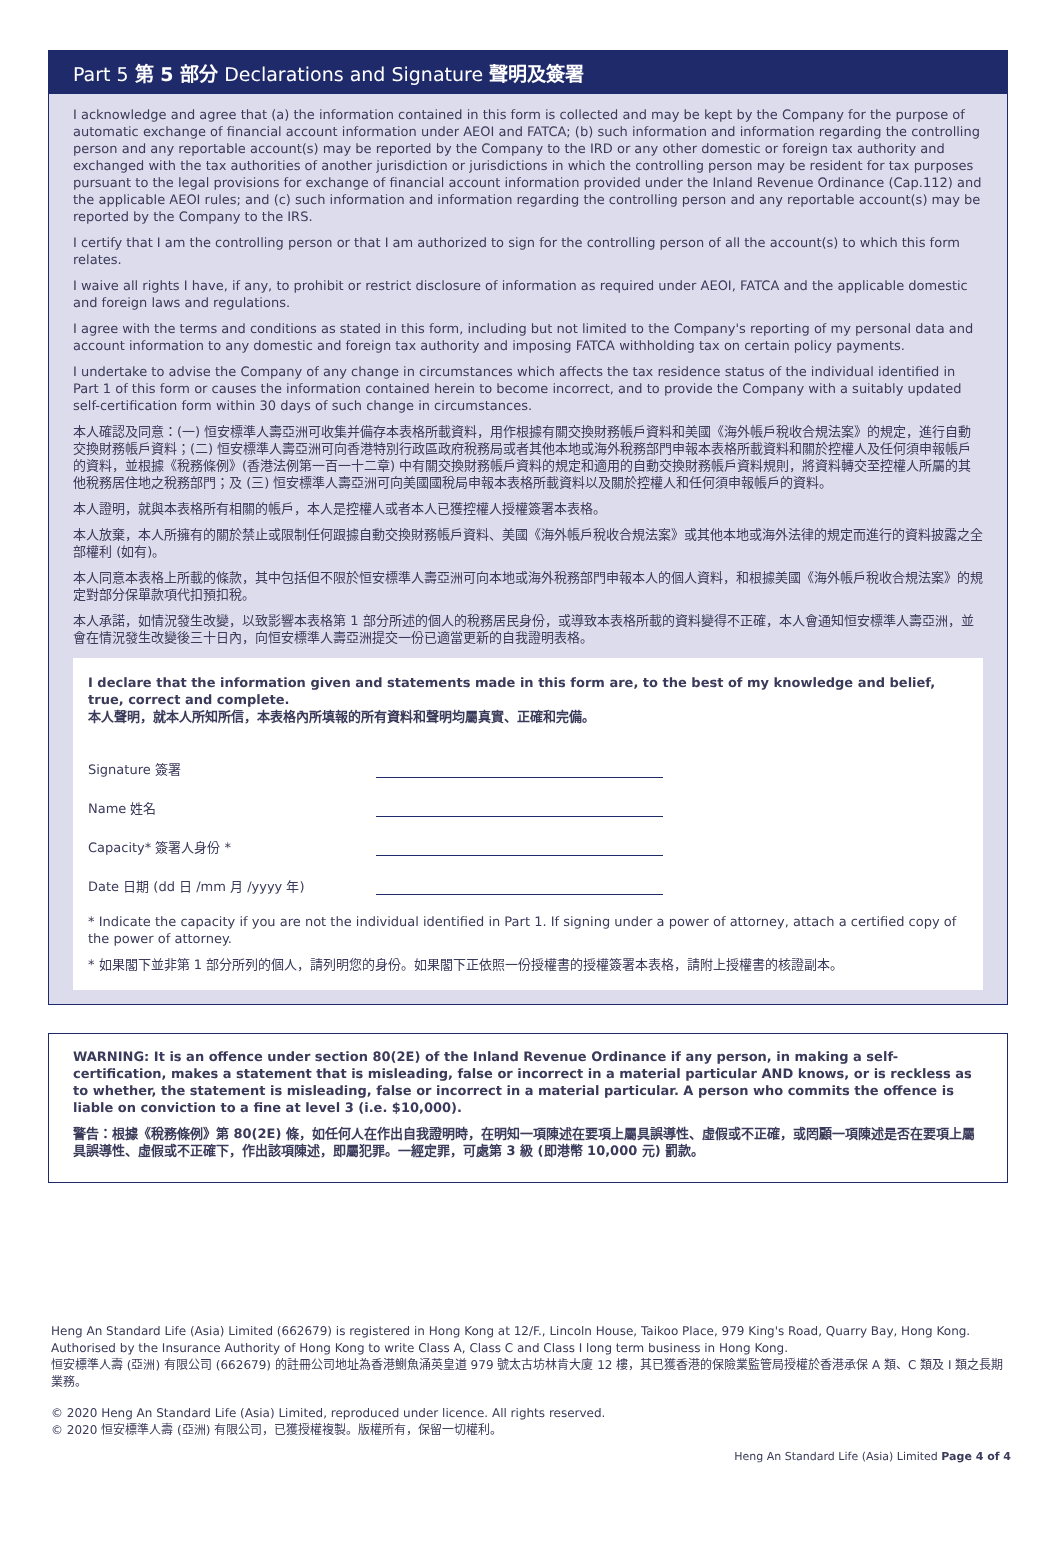Part 5 第 5 部分 Declarations and Signature 聲明及簽署
I acknowledge and agree that (a) the information contained in this form is collected and may be kept by the Company for the purpose of automatic exchange of financial account information under AEOI and FATCA; (b) such information and information regarding the controlling person and any reportable account(s) may be reported by the Company to the IRD or any other domestic or foreign tax authority and exchanged with the tax authorities of another jurisdiction or jurisdictions in which the controlling person may be resident for tax purposes pursuant to the legal provisions for exchange of financial account information provided under the Inland Revenue Ordinance (Cap.112) and the applicable AEOI rules; and (c) such information and information regarding the controlling person and any reportable account(s) may be reported by the Company to the IRS.
I certify that I am the controlling person or that I am authorized to sign for the controlling person of all the account(s) to which this form relates.
I waive all rights I have, if any, to prohibit or restrict disclosure of information as required under AEOI, FATCA and the applicable domestic and foreign laws and regulations.
I agree with the terms and conditions as stated in this form, including but not limited to the Company's reporting of my personal data and account information to any domestic and foreign tax authority and imposing FATCA withholding tax on certain policy payments.
I undertake to advise the Company of any change in circumstances which affects the tax residence status of the individual identified in Part 1 of this form or causes the information contained herein to become incorrect, and to provide the Company with a suitably updated self-certification form within 30 days of such change in circumstances.
本人確認及同意：(一) 恒安標準人壽亞洲可收集并備存本表格所載資料，用作根據有關交換財務帳戶資料和美國《海外帳戶稅收合規法案》的規定，進行自動交換財務帳戶資料；(二) 恒安標準人壽亞洲可向香港特別行政區政府稅務局或者其他本地或海外稅務部門申報本表格所載資料和關於控權人及任何須申報帳戶的資料，並根據《稅務條例》(香港法例第一百一十二章) 中有關交換財務帳戶資料的規定和適用的自動交換財務帳戶資料規則，將資料轉交至控權人所屬的其他稅務居住地之稅務部門；及 (三) 恒安標準人壽亞洲可向美國國稅局申報本表格所載資料以及關於控權人和任何須申報帳戶的資料。
本人證明，就與本表格所有相關的帳戶，本人是控權人或者本人已獲控權人授權簽署本表格。
本人放棄，本人所擁有的關於禁止或限制任何跟據自動交換財務帳戶資料、美國《海外帳戶稅收合規法案》或其他本地或海外法律的規定而進行的資料披露之全部權利 (如有)。
本人同意本表格上所載的條款，其中包括但不限於恒安標準人壽亞洲可向本地或海外稅務部門申報本人的個人資料，和根據美國《海外帳戶稅收合規法案》的規定對部分保單款項代扣預扣稅。
本人承諾，如情況發生改變，以致影響本表格第 1 部分所述的個人的稅務居民身份，或導致本表格所載的資料變得不正確，本人會通知恒安標準人壽亞洲，並會在情況發生改變後三十日內，向恒安標準人壽亞洲提交一份已適當更新的自我證明表格。
I declare that the information given and statements made in this form are, to the best of my knowledge and belief, true, correct and complete.
本人聲明，就本人所知所信，本表格內所填報的所有資料和聲明均屬真實、正確和完備。
Signature 簽署
Name 姓名
Capacity* 簽署人身份 *
Date 日期 (dd 日 /mm 月 /yyyy 年)
* Indicate the capacity if you are not the individual identified in Part 1. If signing under a power of attorney, attach a certified copy of the power of attorney.
* 如果閣下並非第 1 部分所列的個人，請列明您的身份。如果閣下正依照一份授權書的授權簽署本表格，請附上授權書的核證副本。
WARNING: It is an offence under section 80(2E) of the Inland Revenue Ordinance if any person, in making a self-certification, makes a statement that is misleading, false or incorrect in a material particular AND knows, or is reckless as to whether, the statement is misleading, false or incorrect in a material particular. A person who commits the offence is liable on conviction to a fine at level 3 (i.e. $10,000).
警告：根據《稅務條例》第 80(2E) 條，如任何人在作出自我證明時，在明知一項陳述在要項上屬具誤導性、虛假或不正確，或罔顧一項陳述是否在要項上屬具誤導性、虛假或不正確下，作出該項陳述，即屬犯罪。一經定罪，可處第 3 級 (即港幣 10,000 元) 罰款。
Heng An Standard Life (Asia) Limited (662679) is registered in Hong Kong at 12/F., Lincoln House, Taikoo Place, 979 King's Road, Quarry Bay, Hong Kong. Authorised by the Insurance Authority of Hong Kong to write Class A, Class C and Class I long term business in Hong Kong.
恒安標準人壽 (亞洲) 有限公司 (662679) 的註冊公司地址為香港鰂魚涌英皇道 979 號太古坊林肯大廈 12 樓，其已獲香港的保險業監管局授權於香港承保 A 類、C 類及 I 類之長期業務。
© 2020 Heng An Standard Life (Asia) Limited, reproduced under licence. All rights reserved.
© 2020 恒安標準人壽 (亞洲) 有限公司，已獲授權複製。版權所有，保留一切權利。
Heng An Standard Life (Asia) Limited Page 4 of 4